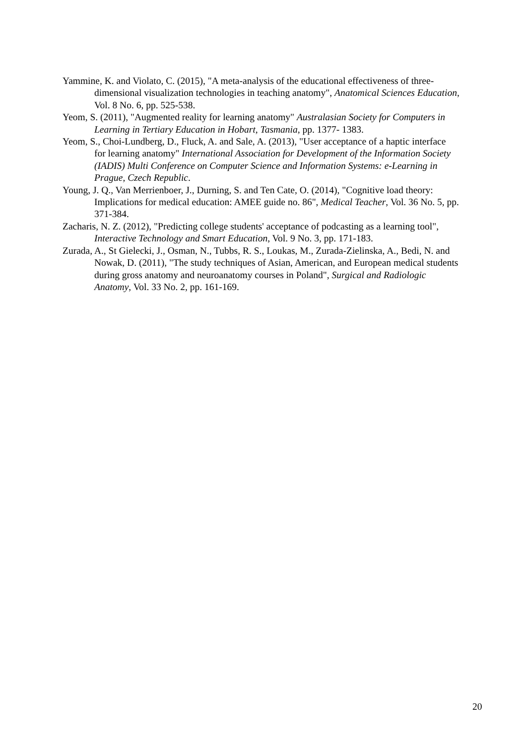Yammine, K. and Violato, C. (2015), "A meta-analysis of the educational effectiveness of three-dimensional visualization technologies in teaching anatomy", Anatomical Sciences Education, Vol. 8 No. 6, pp. 525-538.
Yeom, S. (2011), "Augmented reality for learning anatomy" Australasian Society for Computers in Learning in Tertiary Education in Hobart, Tasmania, pp. 1377- 1383.
Yeom, S., Choi-Lundberg, D., Fluck, A. and Sale, A. (2013), "User acceptance of a haptic interface for learning anatomy" International Association for Development of the Information Society (IADIS) Multi Conference on Computer Science and Information Systems: e-Learning in Prague, Czech Republic.
Young, J. Q., Van Merrienboer, J., Durning, S. and Ten Cate, O. (2014), "Cognitive load theory: Implications for medical education: AMEE guide no. 86", Medical Teacher, Vol. 36 No. 5, pp. 371-384.
Zacharis, N. Z. (2012), "Predicting college students' acceptance of podcasting as a learning tool", Interactive Technology and Smart Education, Vol. 9 No. 3, pp. 171-183.
Zurada, A., St Gielecki, J., Osman, N., Tubbs, R. S., Loukas, M., Zurada-Zielinska, A., Bedi, N. and Nowak, D. (2011), "The study techniques of Asian, American, and European medical students during gross anatomy and neuroanatomy courses in Poland", Surgical and Radiologic Anatomy, Vol. 33 No. 2, pp. 161-169.
20